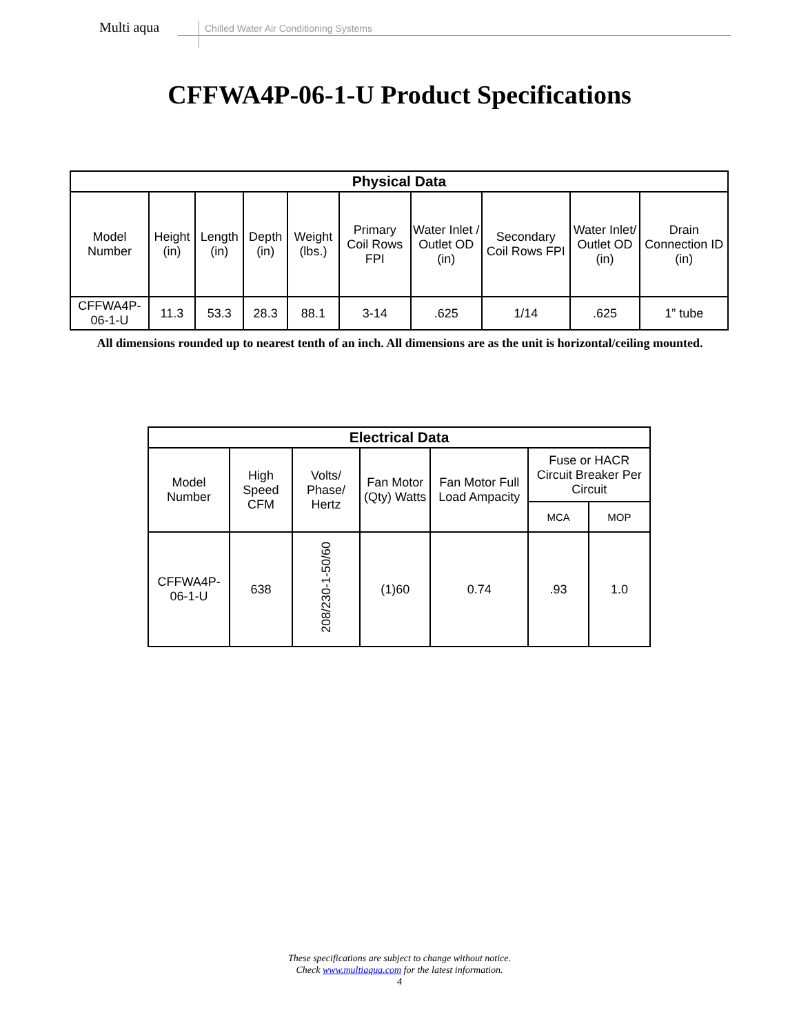Multi aqua
Chilled Water Air Conditioning Systems
CFFWA4P-06-1-U Product Specifications
| Physical Data | | | | | | | | | |
| --- | --- | --- | --- | --- | --- | --- | --- | --- | --- |
| Model Number | Height (in) | Length (in) | Depth (in) | Weight (lbs.) | Primary Coil Rows FPI | Water Inlet / Outlet OD (in) | Secondary Coil Rows FPI | Water Inlet/ Outlet OD (in) | Drain Connection ID (in) |
| CFFWA4P-06-1-U | 11.3 | 53.3 | 28.3 | 88.1 | 3-14 | .625 | 1/14 | .625 | 1” tube |
All dimensions rounded up to nearest tenth of an inch. All dimensions are as the unit is horizontal/ceiling mounted.
| Electrical Data | | | | | | |
| --- | --- | --- | --- | --- | --- | --- |
| Model Number | High Speed CFM | Volts/ Phase/ Hertz | Fan Motor (Qty) Watts | Fan Motor Full Load Ampacity | Fuse or HACR Circuit Breaker Per Circuit | |
| | | | | | MCA | MOP |
| CFFWA4P-06-1-U | 638 | 208/230-1-50/60 | (1)60 | 0.74 | .93 | 1.0 |
These specifications are subject to change without notice.
Check www.multiaqua.com for the latest information.
4